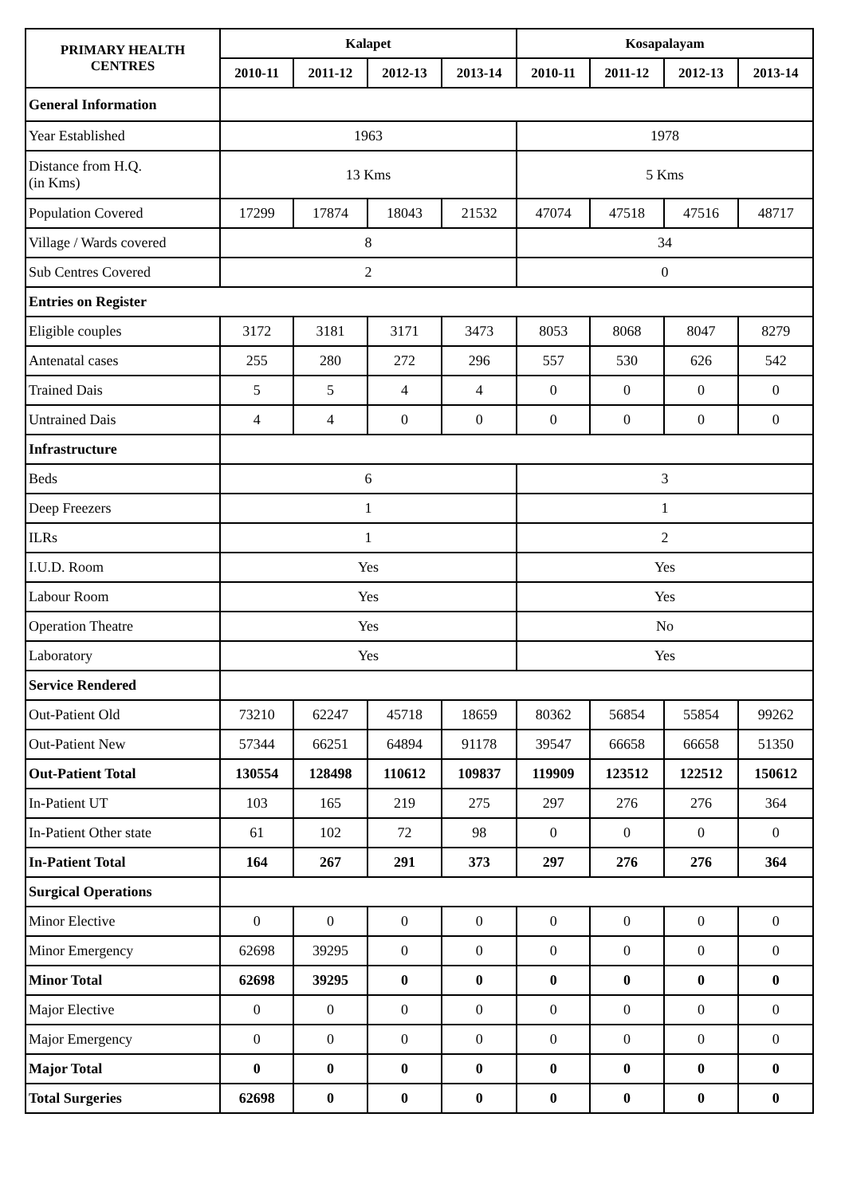| PRIMARY HEALTH CENTRES | Kalapet | | | | Kosapalayam | | | |
| --- | --- | --- | --- | --- | --- | --- | --- | --- |
| | 2010-11 | 2011-12 | 2012-13 | 2013-14 | 2010-11 | 2011-12 | 2012-13 | 2013-14 |
| General Information | | | | | | | | |
| Year Established | 1963 | | | | 1978 | | | |
| Distance from H.Q. (in Kms) | 13 Kms | | | | 5 Kms | | | |
| Population Covered | 17299 | 17874 | 18043 | 21532 | 47074 | 47518 | 47516 | 48717 |
| Village / Wards covered | 8 | | | | 34 | | | |
| Sub Centres Covered | 2 | | | | 0 | | | |
| Entries on Register | | | | | | | | |
| Eligible couples | 3172 | 3181 | 3171 | 3473 | 8053 | 8068 | 8047 | 8279 |
| Antenatal cases | 255 | 280 | 272 | 296 | 557 | 530 | 626 | 542 |
| Trained Dais | 5 | 5 | 4 | 4 | 0 | 0 | 0 | 0 |
| Untrained Dais | 4 | 4 | 0 | 0 | 0 | 0 | 0 | 0 |
| Infrastructure | | | | | | | | |
| Beds | 6 | | | | 3 | | | |
| Deep Freezers | 1 | | | | 1 | | | |
| ILRs | 1 | | | | 2 | | | |
| I.U.D. Room | Yes | | | | Yes | | | |
| Labour Room | Yes | | | | Yes | | | |
| Operation Theatre | Yes | | | | No | | | |
| Laboratory | Yes | | | | Yes | | | |
| Service Rendered | | | | | | | | |
| Out-Patient Old | 73210 | 62247 | 45718 | 18659 | 80362 | 56854 | 55854 | 99262 |
| Out-Patient New | 57344 | 66251 | 64894 | 91178 | 39547 | 66658 | 66658 | 51350 |
| Out-Patient Total | 130554 | 128498 | 110612 | 109837 | 119909 | 123512 | 122512 | 150612 |
| In-Patient UT | 103 | 165 | 219 | 275 | 297 | 276 | 276 | 364 |
| In-Patient Other state | 61 | 102 | 72 | 98 | 0 | 0 | 0 | 0 |
| In-Patient Total | 164 | 267 | 291 | 373 | 297 | 276 | 276 | 364 |
| Surgical Operations | | | | | | | | |
| Minor Elective | 0 | 0 | 0 | 0 | 0 | 0 | 0 | 0 |
| Minor Emergency | 62698 | 39295 | 0 | 0 | 0 | 0 | 0 | 0 |
| Minor Total | 62698 | 39295 | 0 | 0 | 0 | 0 | 0 | 0 |
| Major Elective | 0 | 0 | 0 | 0 | 0 | 0 | 0 | 0 |
| Major Emergency | 0 | 0 | 0 | 0 | 0 | 0 | 0 | 0 |
| Major Total | 0 | 0 | 0 | 0 | 0 | 0 | 0 | 0 |
| Total Surgeries | 62698 | 0 | 0 | 0 | 0 | 0 | 0 | 0 |